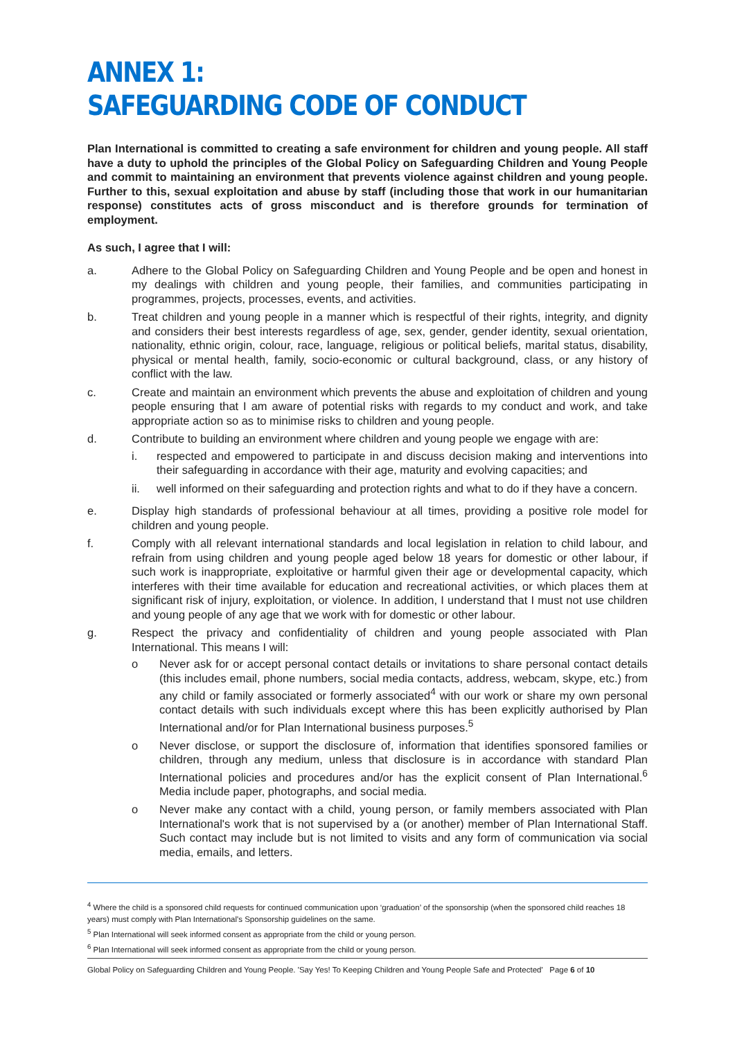ANNEX 1:
SAFEGUARDING CODE OF CONDUCT
Plan International is committed to creating a safe environment for children and young people. All staff have a duty to uphold the principles of the Global Policy on Safeguarding Children and Young People and commit to maintaining an environment that prevents violence against children and young people. Further to this, sexual exploitation and abuse by staff (including those that work in our humanitarian response) constitutes acts of gross misconduct and is therefore grounds for termination of employment.
As such, I agree that I will:
a. Adhere to the Global Policy on Safeguarding Children and Young People and be open and honest in my dealings with children and young people, their families, and communities participating in programmes, projects, processes, events, and activities.
b. Treat children and young people in a manner which is respectful of their rights, integrity, and dignity and considers their best interests regardless of age, sex, gender, gender identity, sexual orientation, nationality, ethnic origin, colour, race, language, religious or political beliefs, marital status, disability, physical or mental health, family, socio-economic or cultural background, class, or any history of conflict with the law.
c. Create and maintain an environment which prevents the abuse and exploitation of children and young people ensuring that I am aware of potential risks with regards to my conduct and work, and take appropriate action so as to minimise risks to children and young people.
d. Contribute to building an environment where children and young people we engage with are:
i. respected and empowered to participate in and discuss decision making and interventions into their safeguarding in accordance with their age, maturity and evolving capacities; and
ii. well informed on their safeguarding and protection rights and what to do if they have a concern.
e. Display high standards of professional behaviour at all times, providing a positive role model for children and young people.
f. Comply with all relevant international standards and local legislation in relation to child labour, and refrain from using children and young people aged below 18 years for domestic or other labour, if such work is inappropriate, exploitative or harmful given their age or developmental capacity, which interferes with their time available for education and recreational activities, or which places them at significant risk of injury, exploitation, or violence. In addition, I understand that I must not use children and young people of any age that we work with for domestic or other labour.
g. Respect the privacy and confidentiality of children and young people associated with Plan International. This means I will:
o Never ask for or accept personal contact details or invitations to share personal contact details (this includes email, phone numbers, social media contacts, address, webcam, skype, etc.) from any child or family associated or formerly associated<sup>4</sup> with our work or share my own personal contact details with such individuals except where this has been explicitly authorised by Plan International and/or for Plan International business purposes.<sup>5</sup>
o Never disclose, or support the disclosure of, information that identifies sponsored families or children, through any medium, unless that disclosure is in accordance with standard Plan International policies and procedures and/or has the explicit consent of Plan International.<sup>6</sup> Media include paper, photographs, and social media.
o Never make any contact with a child, young person, or family members associated with Plan International's work that is not supervised by a (or another) member of Plan International Staff. Such contact may include but is not limited to visits and any form of communication via social media, emails, and letters.
<sup>4</sup> Where the child is a sponsored child requests for continued communication upon ‘graduation’ of the sponsorship (when the sponsored child reaches 18 years) must comply with Plan International's Sponsorship guidelines on the same.
<sup>5</sup> Plan International will seek informed consent as appropriate from the child or young person.
<sup>6</sup> Plan International will seek informed consent as appropriate from the child or young person.
Global Policy on Safeguarding Children and Young People. 'Say Yes! To Keeping Children and Young People Safe and Protected' Page 6 of 10